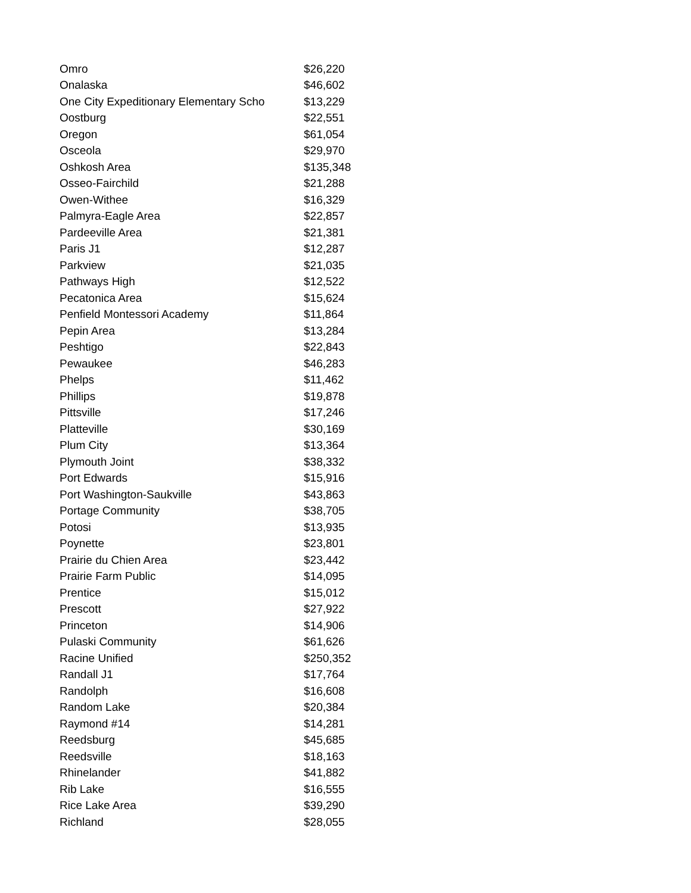| Omro | $26,220 |
| Onalaska | $46,602 |
| One City Expeditionary Elementary Scho | $13,229 |
| Oostburg | $22,551 |
| Oregon | $61,054 |
| Osceola | $29,970 |
| Oshkosh Area | $135,348 |
| Osseo-Fairchild | $21,288 |
| Owen-Withee | $16,329 |
| Palmyra-Eagle Area | $22,857 |
| Pardeeville Area | $21,381 |
| Paris J1 | $12,287 |
| Parkview | $21,035 |
| Pathways High | $12,522 |
| Pecatonica Area | $15,624 |
| Penfield Montessori Academy | $11,864 |
| Pepin Area | $13,284 |
| Peshtigo | $22,843 |
| Pewaukee | $46,283 |
| Phelps | $11,462 |
| Phillips | $19,878 |
| Pittsville | $17,246 |
| Platteville | $30,169 |
| Plum City | $13,364 |
| Plymouth Joint | $38,332 |
| Port Edwards | $15,916 |
| Port Washington-Saukville | $43,863 |
| Portage Community | $38,705 |
| Potosi | $13,935 |
| Poynette | $23,801 |
| Prairie du Chien Area | $23,442 |
| Prairie Farm Public | $14,095 |
| Prentice | $15,012 |
| Prescott | $27,922 |
| Princeton | $14,906 |
| Pulaski Community | $61,626 |
| Racine Unified | $250,352 |
| Randall J1 | $17,764 |
| Randolph | $16,608 |
| Random Lake | $20,384 |
| Raymond #14 | $14,281 |
| Reedsburg | $45,685 |
| Reedsville | $18,163 |
| Rhinelander | $41,882 |
| Rib Lake | $16,555 |
| Rice Lake Area | $39,290 |
| Richland | $28,055 |